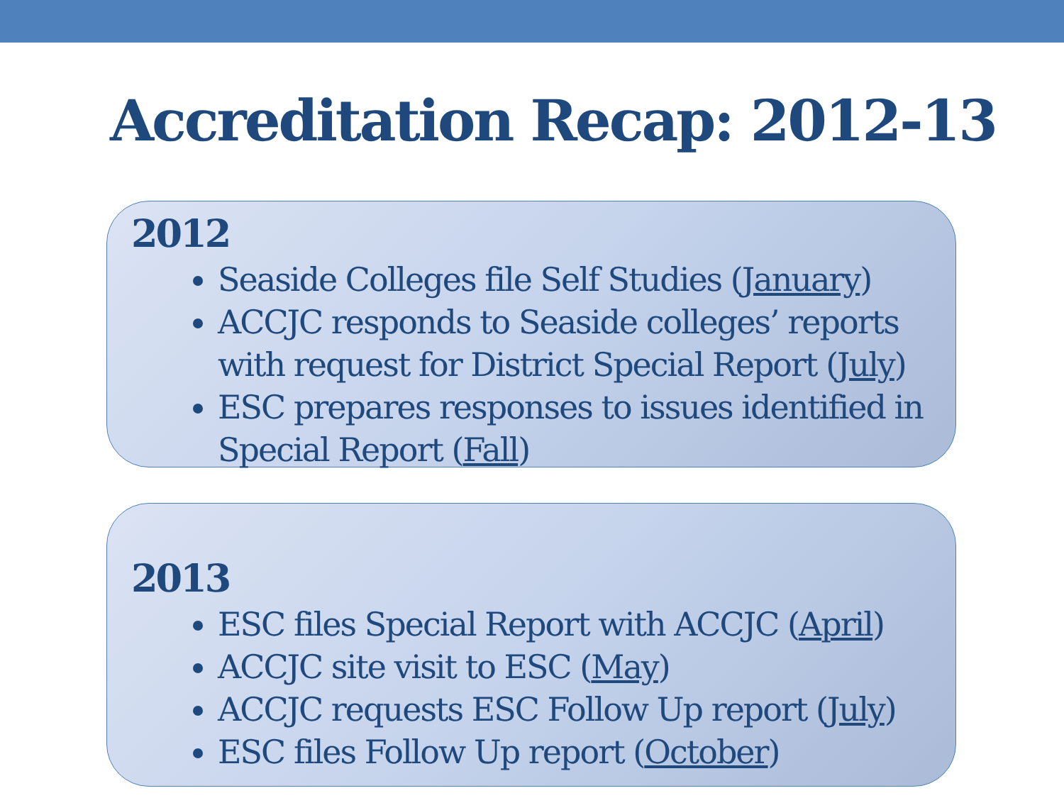Accreditation Recap: 2012-13
2012
Seaside Colleges file Self Studies (January)
ACCJC responds to Seaside colleges’ reports with request for District Special Report (July)
ESC prepares responses to issues identified in Special Report (Fall)
2013
ESC files Special Report with ACCJC (April)
ACCJC site visit to ESC (May)
ACCJC requests ESC Follow Up report (July)
ESC files Follow Up report (October)